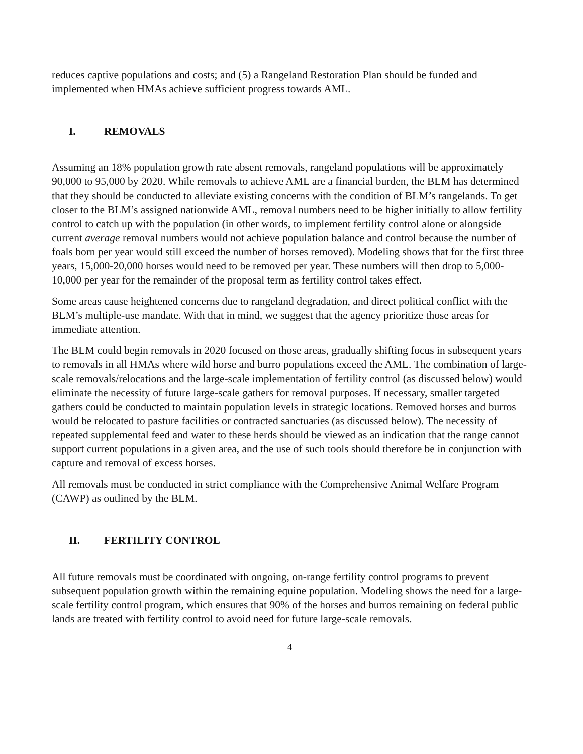reduces captive populations and costs; and (5) a Rangeland Restoration Plan should be funded and implemented when HMAs achieve sufficient progress towards AML.
I. REMOVALS
Assuming an 18% population growth rate absent removals, rangeland populations will be approximately 90,000 to 95,000 by 2020. While removals to achieve AML are a financial burden, the BLM has determined that they should be conducted to alleviate existing concerns with the condition of BLM’s rangelands. To get closer to the BLM’s assigned nationwide AML, removal numbers need to be higher initially to allow fertility control to catch up with the population (in other words, to implement fertility control alone or alongside current average removal numbers would not achieve population balance and control because the number of foals born per year would still exceed the number of horses removed). Modeling shows that for the first three years, 15,000-20,000 horses would need to be removed per year. These numbers will then drop to 5,000-10,000 per year for the remainder of the proposal term as fertility control takes effect.
Some areas cause heightened concerns due to rangeland degradation, and direct political conflict with the BLM’s multiple-use mandate. With that in mind, we suggest that the agency prioritize those areas for immediate attention.
The BLM could begin removals in 2020 focused on those areas, gradually shifting focus in subsequent years to removals in all HMAs where wild horse and burro populations exceed the AML. The combination of large-scale removals/relocations and the large-scale implementation of fertility control (as discussed below) would eliminate the necessity of future large-scale gathers for removal purposes. If necessary, smaller targeted gathers could be conducted to maintain population levels in strategic locations. Removed horses and burros would be relocated to pasture facilities or contracted sanctuaries (as discussed below). The necessity of repeated supplemental feed and water to these herds should be viewed as an indication that the range cannot support current populations in a given area, and the use of such tools should therefore be in conjunction with capture and removal of excess horses.
All removals must be conducted in strict compliance with the Comprehensive Animal Welfare Program (CAWP) as outlined by the BLM.
II. FERTILITY CONTROL
All future removals must be coordinated with ongoing, on-range fertility control programs to prevent subsequent population growth within the remaining equine population. Modeling shows the need for a large-scale fertility control program, which ensures that 90% of the horses and burros remaining on federal public lands are treated with fertility control to avoid need for future large-scale removals.
4